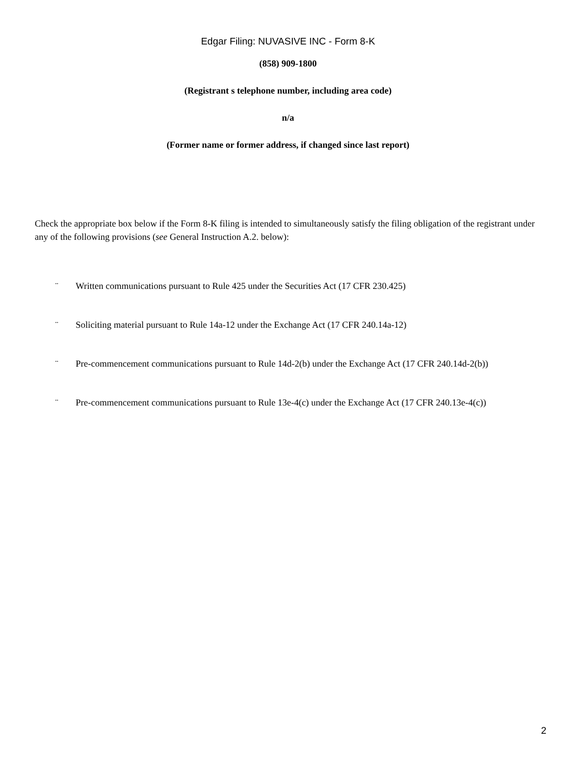Edgar Filing: NUVASIVE INC - Form 8-K
(858) 909-1800
(Registrant s telephone number, including area code)
n/a
(Former name or former address, if changed since last report)
Check the appropriate box below if the Form 8-K filing is intended to simultaneously satisfy the filing obligation of the registrant under any of the following provisions (see General Instruction A.2. below):
¨ Written communications pursuant to Rule 425 under the Securities Act (17 CFR 230.425)
¨ Soliciting material pursuant to Rule 14a-12 under the Exchange Act (17 CFR 240.14a-12)
¨ Pre-commencement communications pursuant to Rule 14d-2(b) under the Exchange Act (17 CFR 240.14d-2(b))
¨ Pre-commencement communications pursuant to Rule 13e-4(c) under the Exchange Act (17 CFR 240.13e-4(c))
2